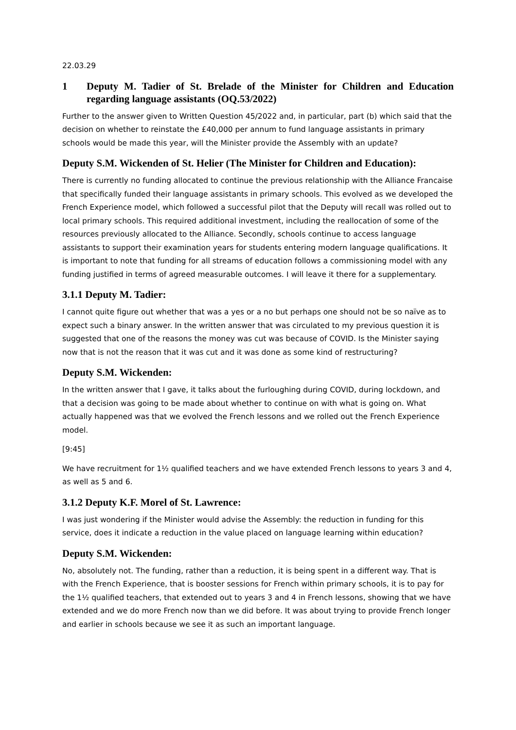22.03.29
1 Deputy M. Tadier of St. Brelade of the Minister for Children and Education regarding language assistants (OQ.53/2022)
Further to the answer given to Written Question 45/2022 and, in particular, part (b) which said that the decision on whether to reinstate the £40,000 per annum to fund language assistants in primary schools would be made this year, will the Minister provide the Assembly with an update?
Deputy S.M. Wickenden of St. Helier (The Minister for Children and Education):
There is currently no funding allocated to continue the previous relationship with the Alliance Francaise that specifically funded their language assistants in primary schools. This evolved as we developed the French Experience model, which followed a successful pilot that the Deputy will recall was rolled out to local primary schools. This required additional investment, including the reallocation of some of the resources previously allocated to the Alliance. Secondly, schools continue to access language assistants to support their examination years for students entering modern language qualifications. It is important to note that funding for all streams of education follows a commissioning model with any funding justified in terms of agreed measurable outcomes. I will leave it there for a supplementary.
3.1.1 Deputy M. Tadier:
I cannot quite figure out whether that was a yes or a no but perhaps one should not be so naïve as to expect such a binary answer. In the written answer that was circulated to my previous question it is suggested that one of the reasons the money was cut was because of COVID. Is the Minister saying now that is not the reason that it was cut and it was done as some kind of restructuring?
Deputy S.M. Wickenden:
In the written answer that I gave, it talks about the furloughing during COVID, during lockdown, and that a decision was going to be made about whether to continue on with what is going on. What actually happened was that we evolved the French lessons and we rolled out the French Experience model.
[9:45]
We have recruitment for 1½ qualified teachers and we have extended French lessons to years 3 and 4, as well as 5 and 6.
3.1.2 Deputy K.F. Morel of St. Lawrence:
I was just wondering if the Minister would advise the Assembly: the reduction in funding for this service, does it indicate a reduction in the value placed on language learning within education?
Deputy S.M. Wickenden:
No, absolutely not. The funding, rather than a reduction, it is being spent in a different way. That is with the French Experience, that is booster sessions for French within primary schools, it is to pay for the 1½ qualified teachers, that extended out to years 3 and 4 in French lessons, showing that we have extended and we do more French now than we did before. It was about trying to provide French longer and earlier in schools because we see it as such an important language.